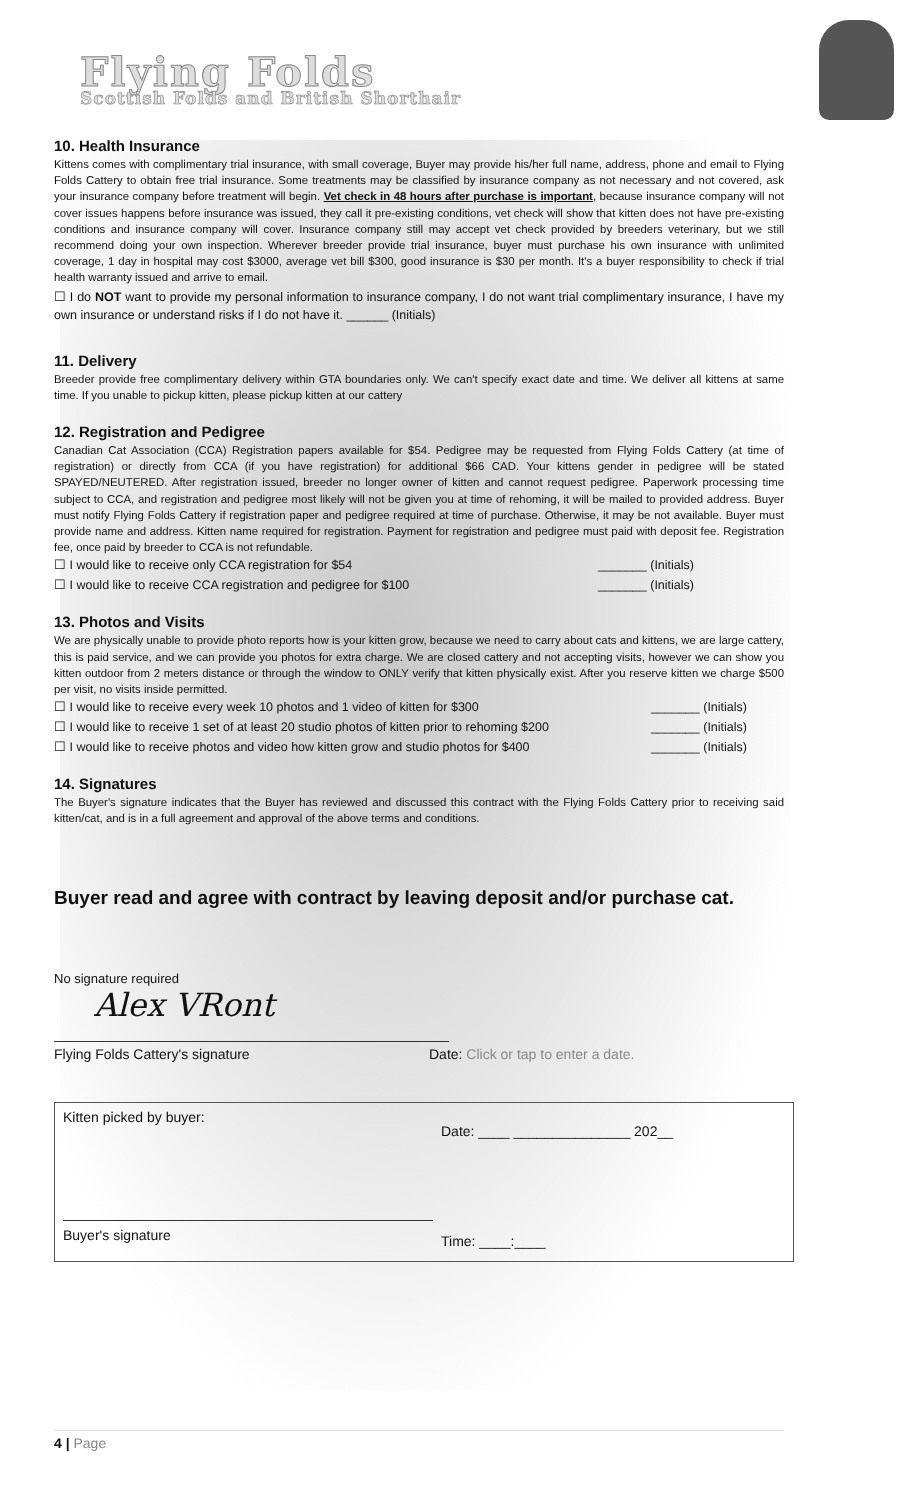Flying Folds
Scottish Folds and British Shorthair
10. Health Insurance
Kittens comes with complimentary trial insurance, with small coverage, Buyer may provide his/her full name, address, phone and email to Flying Folds Cattery to obtain free trial insurance. Some treatments may be classified by insurance company as not necessary and not covered, ask your insurance company before treatment will begin. Vet check in 48 hours after purchase is important, because insurance company will not cover issues happens before insurance was issued, they call it pre-existing conditions, vet check will show that kitten does not have pre-existing conditions and insurance company will cover. Insurance company still may accept vet check provided by breeders veterinary, but we still recommend doing your own inspection. Wherever breeder provide trial insurance, buyer must purchase his own insurance with unlimited coverage, 1 day in hospital may cost $3000, average vet bill $300, good insurance is $30 per month. It's a buyer responsibility to check if trial health warranty issued and arrive to email.
☐ I do NOT want to provide my personal information to insurance company, I do not want trial complimentary insurance, I have my own insurance or understand risks if I do not have it. ______ (Initials)
11. Delivery
Breeder provide free complimentary delivery within GTA boundaries only. We can't specify exact date and time. We deliver all kittens at same time. If you unable to pickup kitten, please pickup kitten at our cattery
12. Registration and Pedigree
Canadian Cat Association (CCA) Registration papers available for $54. Pedigree may be requested from Flying Folds Cattery (at time of registration) or directly from CCA (if you have registration) for additional $66 CAD. Your kittens gender in pedigree will be stated SPAYED/NEUTERED. After registration issued, breeder no longer owner of kitten and cannot request pedigree. Paperwork processing time subject to CCA, and registration and pedigree most likely will not be given you at time of rehoming, it will be mailed to provided address. Buyer must notify Flying Folds Cattery if registration paper and pedigree required at time of purchase. Otherwise, it may be not available. Buyer must provide name and address. Kitten name required for registration. Payment for registration and pedigree must paid with deposit fee. Registration fee, once paid by breeder to CCA is not refundable.
☐ I would like to receive only CCA registration for $54 _______ (Initials)
☐ I would like to receive CCA registration and pedigree for $100 _______ (Initials)
13. Photos and Visits
We are physically unable to provide photo reports how is your kitten grow, because we need to carry about cats and kittens, we are large cattery, this is paid service, and we can provide you photos for extra charge. We are closed cattery and not accepting visits, however we can show you kitten outdoor from 2 meters distance or through the window to ONLY verify that kitten physically exist. After you reserve kitten we charge $500 per visit, no visits inside permitted.
☐ I would like to receive every week 10 photos and 1 video of kitten for $300 _______ (Initials)
☐ I would like to receive 1 set of at least 20 studio photos of kitten prior to rehoming $200 _______ (Initials)
☐ I would like to receive photos and video how kitten grow and studio photos for $400 _______ (Initials)
14. Signatures
The Buyer's signature indicates that the Buyer has reviewed and discussed this contract with the Flying Folds Cattery prior to receiving said kitten/cat, and is in a full agreement and approval of the above terms and conditions.
Buyer read and agree with contract by leaving deposit and/or purchase cat.
No signature required
Alex VRont
Flying Folds Cattery's signature Date: Click or tap to enter a date.
Kitten picked by buyer:
Buyer's signature
Date: ____ _______________ 202__
Time: ____:____
4 | Page